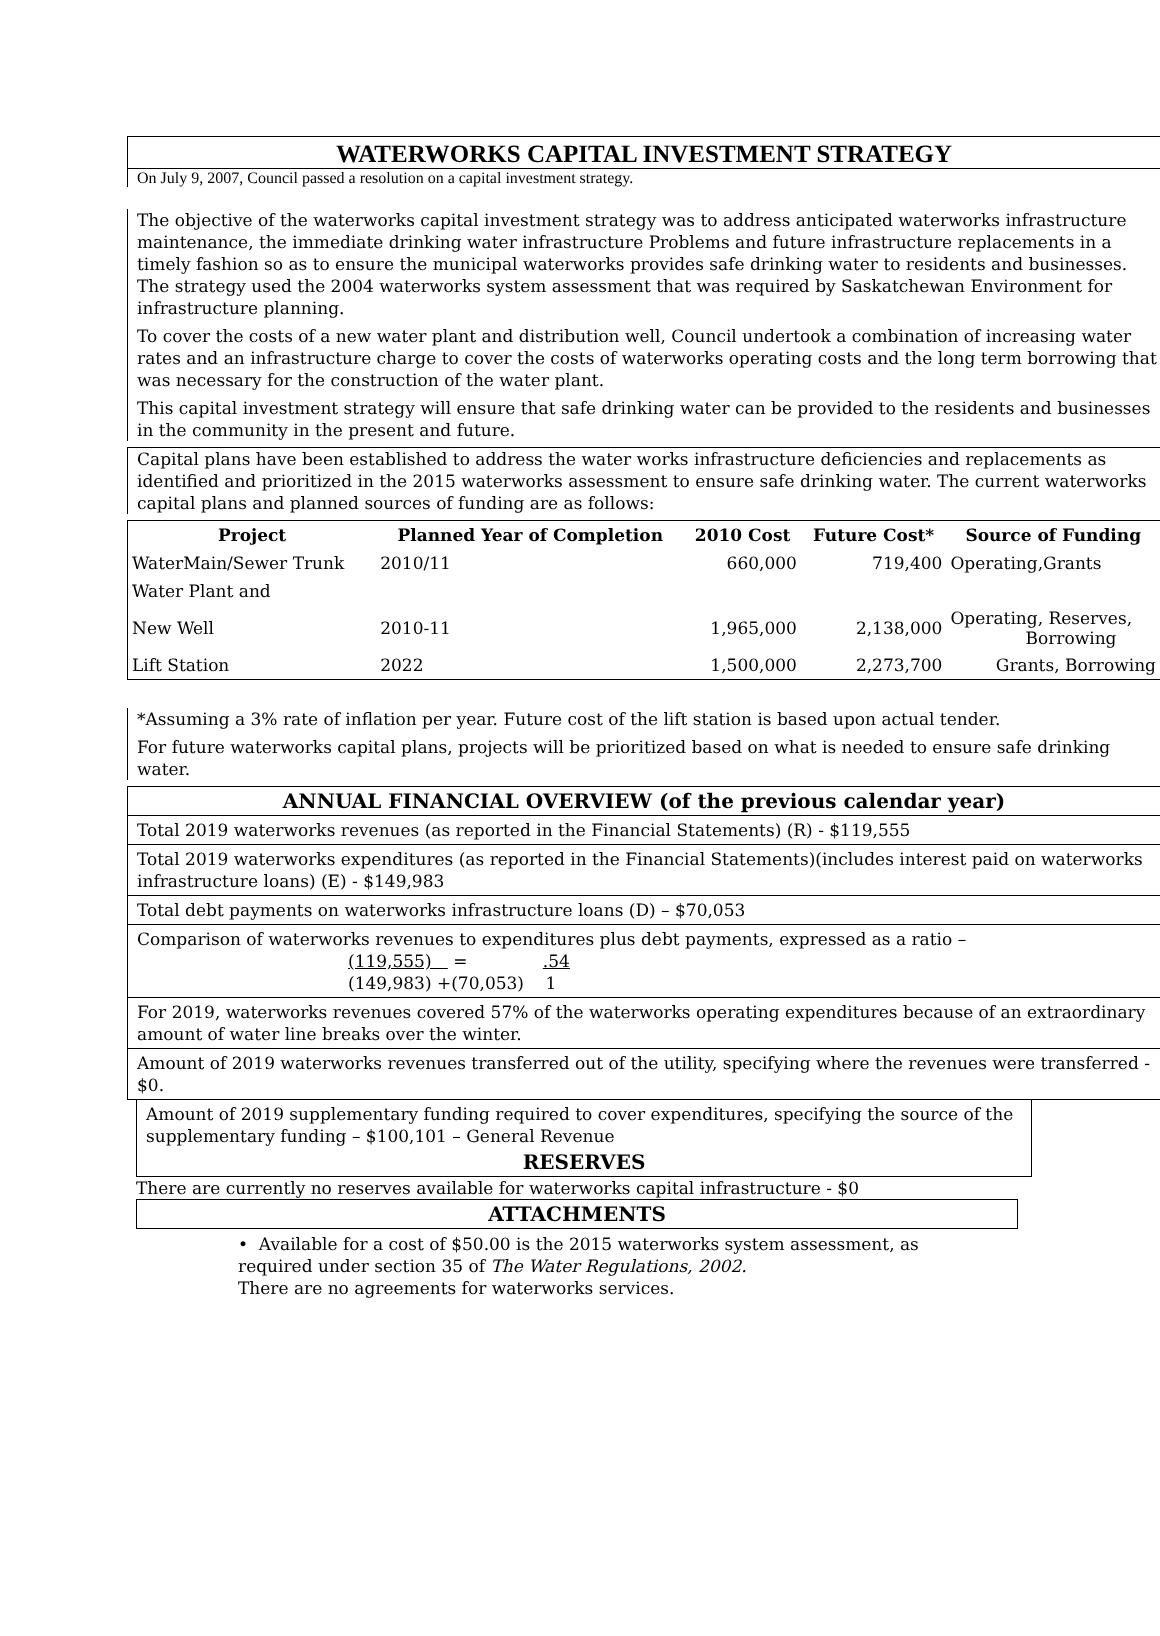WATERWORKS CAPITAL INVESTMENT STRATEGY
On July 9, 2007, Council passed a resolution on a capital investment strategy.
The objective of the waterworks capital investment strategy was to address anticipated waterworks infrastructure maintenance, the immediate drinking water infrastructure Problems and future infrastructure replacements in a timely fashion so as to ensure the municipal waterworks provides safe drinking water to residents and businesses. The strategy used the 2004 waterworks system assessment that was required by Saskatchewan Environment for infrastructure planning.
To cover the costs of a new water plant and distribution well, Council undertook a combination of increasing water rates and an infrastructure charge to cover the costs of waterworks operating costs and the long term borrowing that was necessary for the construction of the water plant.
This capital investment strategy will ensure that safe drinking water can be provided to the residents and businesses in the community in the present and future.
Capital plans have been established to address the water works infrastructure deficiencies and replacements as identified and prioritized in the 2015 waterworks assessment to ensure safe drinking water. The current waterworks capital plans and planned sources of funding are as follows:
| Project | Planned Year of Completion | 2010 Cost | Future Cost* | Source of Funding |
| --- | --- | --- | --- | --- |
| WaterMain/Sewer Trunk | 2010/11 | 660,000 | 719,400 | Operating,Grants |
| Water Plant and | | | | |
| New Well | 2010-11 | 1,965,000 | 2,138,000 | Operating, Reserves, Borrowing |
| Lift Station | 2022 | 1,500,000 | 2,273,700 | Grants, Borrowing |
*Assuming a 3% rate of inflation per year. Future cost of the lift station is based upon actual tender.
For future waterworks capital plans, projects will be prioritized based on what is needed to ensure safe drinking water.
ANNUAL FINANCIAL OVERVIEW (of the previous calendar year)
Total 2019 waterworks revenues (as reported in the Financial Statements) (R) - $119,555
Total 2019 waterworks expenditures (as reported in the Financial Statements)(includes interest paid on waterworks infrastructure loans) (E) - $149,983
Total debt payments on waterworks infrastructure loans (D) – $70,053
Comparison of waterworks revenues to expenditures plus debt payments, expressed as a ratio –
(119,555) = .54
(149,983) +(70,053) 1
For 2019, waterworks revenues covered 57% of the waterworks operating expenditures because of an extraordinary amount of water line breaks over the winter.
Amount of 2019 waterworks revenues transferred out of the utility, specifying where the revenues were transferred - $0.
Amount of 2019 supplementary funding required to cover expenditures, specifying the source of the supplementary funding – $100,101 – General Revenue
RESERVES
There are currently no reserves available for waterworks capital infrastructure - $0
ATTACHMENTS
• Available for a cost of $50.00 is the 2015 waterworks system assessment, as required under section 35 of The Water Regulations, 2002.
There are no agreements for waterworks services.